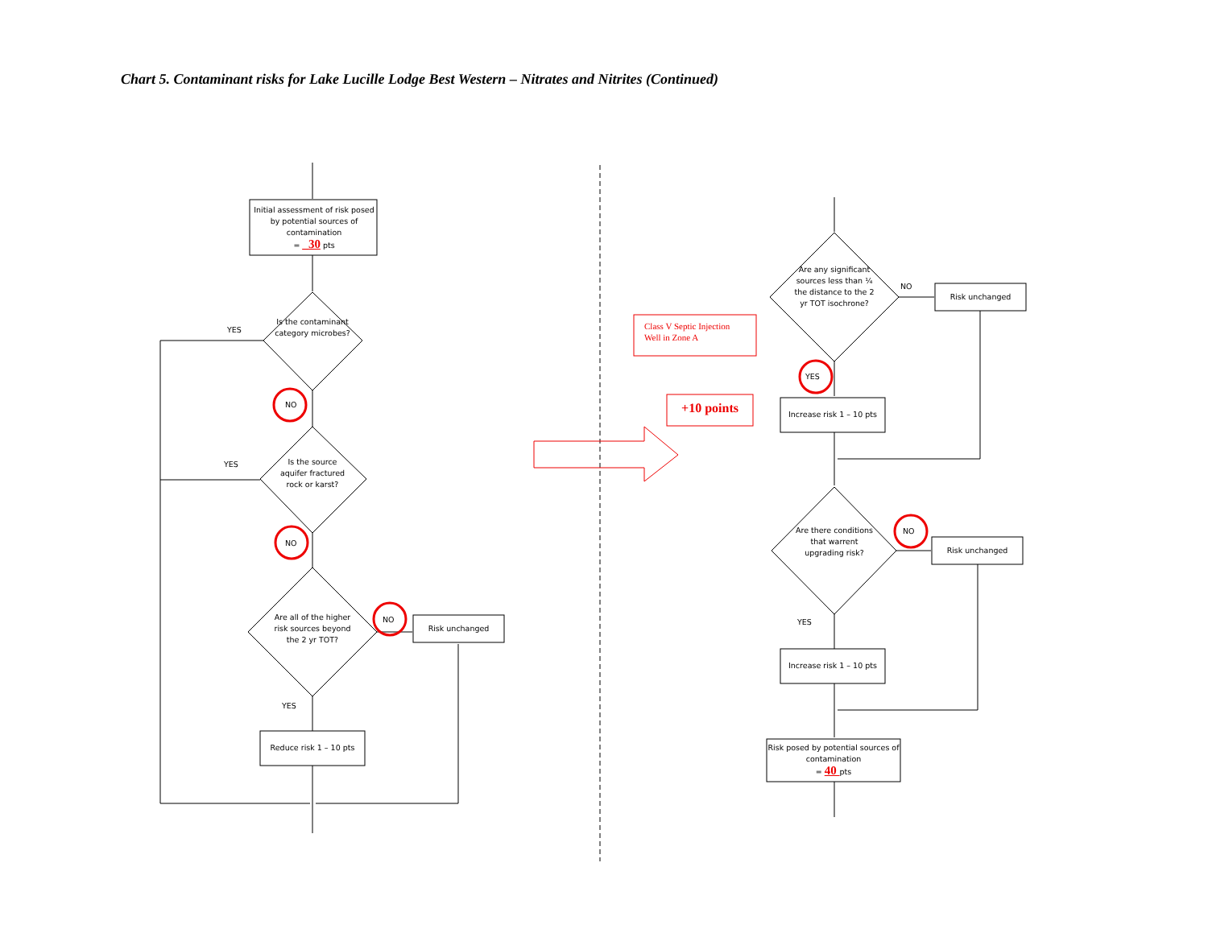Chart 5. Contaminant risks for Lake Lucille Lodge Best Western – Nitrates and Nitrites (Continued)
Initial assessment of risk posed by potential sources of contamination
= _30 pts
Is the contaminant category microbes?
YES
NO
Is the source aquifer fractured rock or karst?
YES
NO
Are all of the higher risk sources beyond the 2 yr TOT?
NO
Risk unchanged
YES
Reduce risk 1 – 10 pts
Class V Septic Injection
Well in Zone A
+10 points
Are any significant sources less than ¼ the distance to the 2 yr TOT isochrone?
NO
Risk unchanged
YES
Increase risk 1 – 10 pts
Are there conditions that warrent upgrading risk?
NO
Risk unchanged
YES
Increase risk 1 – 10 pts
Risk posed by potential sources of contamination
= 40 pts